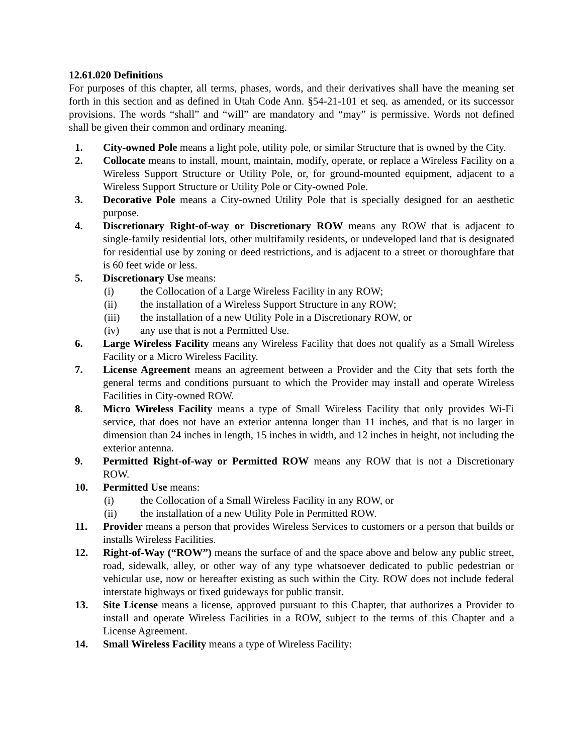12.61.020 Definitions
For purposes of this chapter, all terms, phases, words, and their derivatives shall have the meaning set forth in this section and as defined in Utah Code Ann. §54-21-101 et seq. as amended, or its successor provisions. The words “shall” and “will” are mandatory and “may” is permissive. Words not defined shall be given their common and ordinary meaning.
1. City-owned Pole means a light pole, utility pole, or similar Structure that is owned by the City.
2. Collocate means to install, mount, maintain, modify, operate, or replace a Wireless Facility on a Wireless Support Structure or Utility Pole, or, for ground-mounted equipment, adjacent to a Wireless Support Structure or Utility Pole or City-owned Pole.
3. Decorative Pole means a City-owned Utility Pole that is specially designed for an aesthetic purpose.
4. Discretionary Right-of-way or Discretionary ROW means any ROW that is adjacent to single-family residential lots, other multifamily residents, or undeveloped land that is designated for residential use by zoning or deed restrictions, and is adjacent to a street or thoroughfare that is 60 feet wide or less.
5. Discretionary Use means:
(i) the Collocation of a Large Wireless Facility in any ROW;
(ii) the installation of a Wireless Support Structure in any ROW;
(iii) the installation of a new Utility Pole in a Discretionary ROW, or
(iv) any use that is not a Permitted Use.
6. Large Wireless Facility means any Wireless Facility that does not qualify as a Small Wireless Facility or a Micro Wireless Facility.
7. License Agreement means an agreement between a Provider and the City that sets forth the general terms and conditions pursuant to which the Provider may install and operate Wireless Facilities in City-owned ROW.
8. Micro Wireless Facility means a type of Small Wireless Facility that only provides Wi-Fi service, that does not have an exterior antenna longer than 11 inches, and that is no larger in dimension than 24 inches in length, 15 inches in width, and 12 inches in height, not including the exterior antenna.
9. Permitted Right-of-way or Permitted ROW means any ROW that is not a Discretionary ROW.
10. Permitted Use means:
(i) the Collocation of a Small Wireless Facility in any ROW, or
(ii) the installation of a new Utility Pole in Permitted ROW.
11. Provider means a person that provides Wireless Services to customers or a person that builds or installs Wireless Facilities.
12. Right-of-Way (“ROW”) means the surface of and the space above and below any public street, road, sidewalk, alley, or other way of any type whatsoever dedicated to public pedestrian or vehicular use, now or hereafter existing as such within the City. ROW does not include federal interstate highways or fixed guideways for public transit.
13. Site License means a license, approved pursuant to this Chapter, that authorizes a Provider to install and operate Wireless Facilities in a ROW, subject to the terms of this Chapter and a License Agreement.
14. Small Wireless Facility means a type of Wireless Facility: